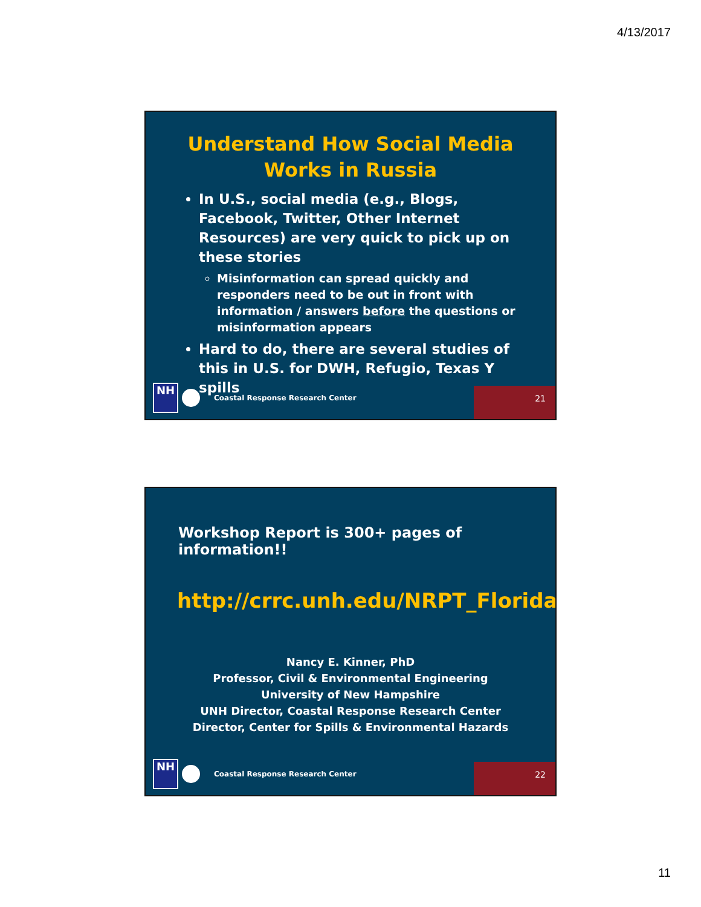4/13/2017
Understand How Social Media
Works in Russia
In U.S., social media (e.g., Blogs, Facebook, Twitter, Other Internet Resources) are very quick to pick up on these stories
Misinformation can spread quickly and responders need to be out in front with information / answers before the questions or misinformation appears
Hard to do, there are several studies of this in U.S. for DWH, Refugio, Texas Y spills
NH
Coastal Response Research Center 21
Workshop Report is 300+ pages of information!!
http://crrc.unh.edu/NRPT_Florida
Nancy E. Kinner, PhD
Professor, Civil & Environmental Engineering
University of New Hampshire
UNH Director, Coastal Response Research Center
Director, Center for Spills & Environmental Hazards
NH
Coastal Response Research Center 22
11